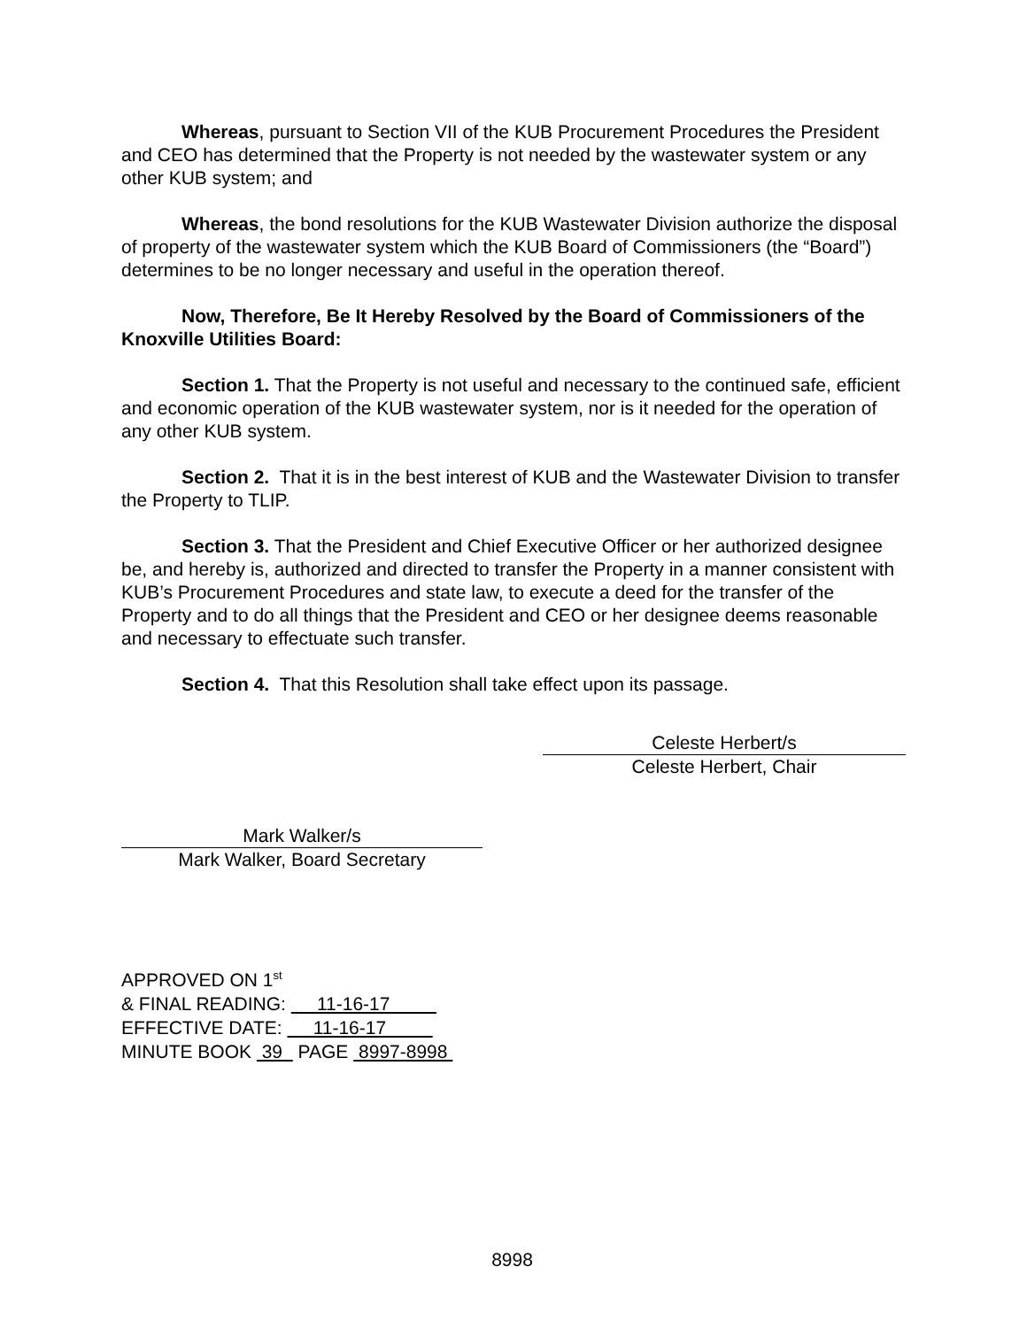Whereas, pursuant to Section VII of the KUB Procurement Procedures the President and CEO has determined that the Property is not needed by the wastewater system or any other KUB system; and
Whereas, the bond resolutions for the KUB Wastewater Division authorize the disposal of property of the wastewater system which the KUB Board of Commissioners (the “Board”) determines to be no longer necessary and useful in the operation thereof.
Now, Therefore, Be It Hereby Resolved by the Board of Commissioners of the Knoxville Utilities Board:
Section 1. That the Property is not useful and necessary to the continued safe, efficient and economic operation of the KUB wastewater system, nor is it needed for the operation of any other KUB system.
Section 2. That it is in the best interest of KUB and the Wastewater Division to transfer the Property to TLIP.
Section 3. That the President and Chief Executive Officer or her authorized designee be, and hereby is, authorized and directed to transfer the Property in a manner consistent with KUB’s Procurement Procedures and state law, to execute a deed for the transfer of the Property and to do all things that the President and CEO or her designee deems reasonable and necessary to effectuate such transfer.
Section 4. That this Resolution shall take effect upon its passage.
Celeste Herbert/s
Celeste Herbert, Chair
Mark Walker/s
Mark Walker, Board Secretary
APPROVED ON 1<sup>st</sup>
& FINAL READING: 11-16-17
EFFECTIVE DATE: 11-16-17
MINUTE BOOK 39 PAGE 8997-8998
8998